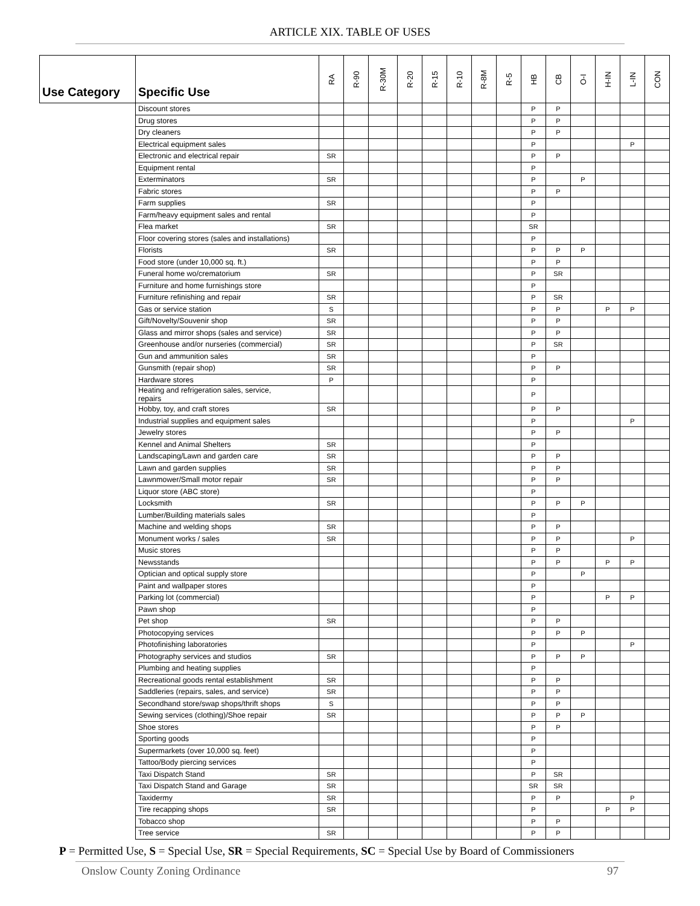ARTICLE XIX. TABLE OF USES
| Use Category | Specific Use | RA | R-90 | R-30M | R-20 | R-15 | R-10 | R-8M | R-5 | HB | CB | O-I | H-IN | L-IN | CON |
| --- | --- | --- | --- | --- | --- | --- | --- | --- | --- | --- | --- | --- | --- | --- | --- |
| | Discount stores | | | | | | | | | P | P | | | | |
| | Drug stores | | | | | | | | | P | P | | | | |
| | Dry cleaners | | | | | | | | | P | P | | | | |
| | Electrical equipment sales | | | | | | | | | P | | | | P | |
| | Electronic and electrical repair | SR | | | | | | | | P | P | | | | |
| | Equipment rental | | | | | | | | | P | | | | | |
| | Exterminators | SR | | | | | | | | P | | P | | | |
| | Fabric stores | | | | | | | | | P | P | | | | |
| | Farm supplies | SR | | | | | | | | P | | | | | |
| | Farm/heavy equipment sales and rental | | | | | | | | | P | | | | | |
| | Flea market | SR | | | | | | | | SR | | | | | |
| | Floor covering stores (sales and installations) | | | | | | | | | P | | | | | |
| | Florists | SR | | | | | | | | P | P | P | | | |
| | Food store (under 10,000 sq. ft.) | | | | | | | | | P | P | | | | |
| | Funeral home wo/crematorium | SR | | | | | | | | P | SR | | | | |
| | Furniture and home furnishings store | | | | | | | | | P | | | | | |
| | Furniture refinishing and repair | SR | | | | | | | | P | SR | | | | |
| | Gas or service station | S | | | | | | | | P | P | | P | P | |
| | Gift/Novelty/Souvenir shop | SR | | | | | | | | P | P | | | | |
| | Glass and mirror shops (sales and service) | SR | | | | | | | | P | P | | | | |
| | Greenhouse and/or nurseries (commercial) | SR | | | | | | | | P | SR | | | | |
| | Gun and ammunition sales | SR | | | | | | | | P | | | | | |
| | Gunsmith (repair shop) | SR | | | | | | | | P | P | | | | |
| | Hardware stores | P | | | | | | | | P | | | | | |
| | Heating and refrigeration sales, service, repairs | | | | | | | | | P | | | | | |
| | Hobby, toy, and craft stores | SR | | | | | | | | P | P | | | | |
| | Industrial supplies and equipment sales | | | | | | | | | P | | | | P | |
| | Jewelry stores | | | | | | | | | P | P | | | | |
| | Kennel and Animal Shelters | SR | | | | | | | | P | | | | | |
| | Landscaping/Lawn and garden care | SR | | | | | | | | P | P | | | | |
| | Lawn and garden supplies | SR | | | | | | | | P | P | | | | |
| | Lawnmower/Small motor repair | SR | | | | | | | | P | P | | | | |
| | Liquor store (ABC store) | | | | | | | | | P | | | | | |
| | Locksmith | SR | | | | | | | | P | P | P | | | |
| | Lumber/Building materials sales | | | | | | | | | P | | | | | |
| | Machine and welding shops | SR | | | | | | | | P | P | | | | |
| | Monument works / sales | SR | | | | | | | | P | P | | | P | |
| | Music stores | | | | | | | | | P | P | | | | |
| | Newsstands | | | | | | | | | P | P | | P | P | |
| | Optician and optical supply store | | | | | | | | | P | | P | | | |
| | Paint and wallpaper stores | | | | | | | | | P | | | | | |
| | Parking lot (commercial) | | | | | | | | | P | | | P | P | |
| | Pawn shop | | | | | | | | | P | | | | | |
| | Pet shop | SR | | | | | | | | P | P | | | | |
| | Photocopying services | | | | | | | | | P | P | P | | | |
| | Photofinishing laboratories | | | | | | | | | P | | | | P | |
| | Photography services and studios | SR | | | | | | | | P | P | P | | | |
| | Plumbing and heating supplies | | | | | | | | | P | | | | | |
| | Recreational goods rental establishment | SR | | | | | | | | P | P | | | | |
| | Saddleries (repairs, sales, and service) | SR | | | | | | | | P | P | | | | |
| | Secondhand store/swap shops/thrift shops | S | | | | | | | | P | P | | | | |
| | Sewing services (clothing)/Shoe repair | SR | | | | | | | | P | P | P | | | |
| | Shoe stores | | | | | | | | | P | P | | | | |
| | Sporting goods | | | | | | | | | P | | | | | |
| | Supermarkets (over 10,000 sq. feet) | | | | | | | | | P | | | | | |
| | Tattoo/Body piercing services | | | | | | | | | P | | | | | |
| | Taxi Dispatch Stand | SR | | | | | | | | P | SR | | | | |
| | Taxi Dispatch Stand and Garage | SR | | | | | | | | SR | SR | | | | |
| | Taxidermy | SR | | | | | | | | P | P | | | P | |
| | Tire recapping shops | SR | | | | | | | | P | | | P | P | |
| | Tobacco shop | | | | | | | | | P | P | | | | |
| | Tree service | SR | | | | | | | | P | P | | | | |
P = Permitted Use, S = Special Use, SR = Special Requirements, SC = Special Use by Board of Commissioners
Onslow County Zoning Ordinance 97